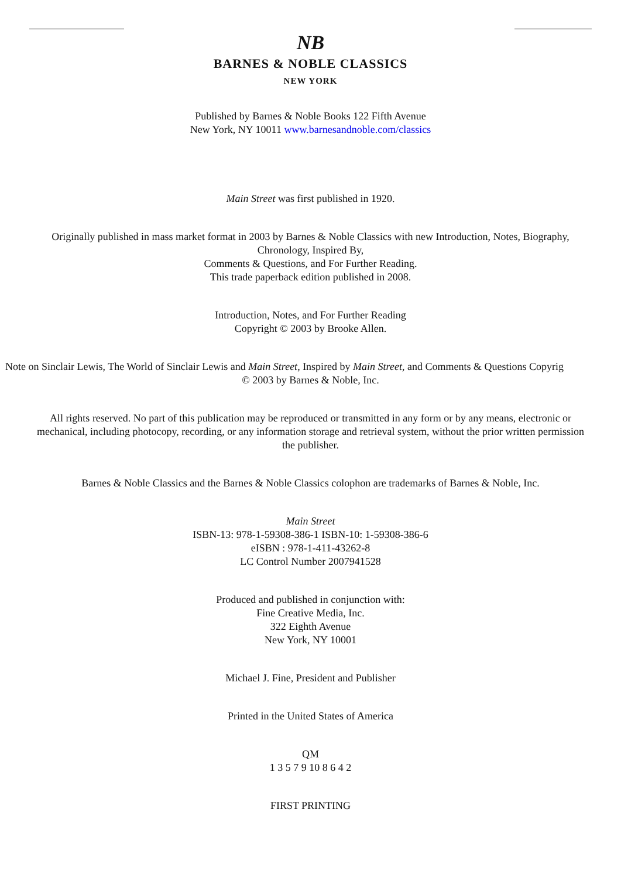NB
BARNES & NOBLE CLASSICS
NEW YORK
Published by Barnes & Noble Books 122 Fifth Avenue
New York, NY 10011 www.barnesandnoble.com/classics
Main Street was first published in 1920.
Originally published in mass market format in 2003 by Barnes & Noble Classics with new Introduction, Notes, Biography,
Chronology, Inspired By,
Comments & Questions, and For Further Reading.
This trade paperback edition published in 2008.
Introduction, Notes, and For Further Reading
Copyright © 2003 by Brooke Allen.
Note on Sinclair Lewis, The World of Sinclair Lewis and Main Street, Inspired by Main Street, and Comments & Questions Copyrig
© 2003 by Barnes & Noble, Inc.
All rights reserved. No part of this publication may be reproduced or transmitted in any form or by any means, electronic or
mechanical, including photocopy, recording, or any information storage and retrieval system, without the prior written permission
the publisher.
Barnes & Noble Classics and the Barnes & Noble Classics colophon are trademarks of Barnes & Noble, Inc.
Main Street
ISBN-13: 978-1-59308-386-1 ISBN-10: 1-59308-386-6
eISBN : 978-1-411-43262-8
LC Control Number 2007941528
Produced and published in conjunction with:
Fine Creative Media, Inc.
322 Eighth Avenue
New York, NY 10001
Michael J. Fine, President and Publisher
Printed in the United States of America
QM
1 3 5 7 9 10 8 6 4 2
FIRST PRINTING